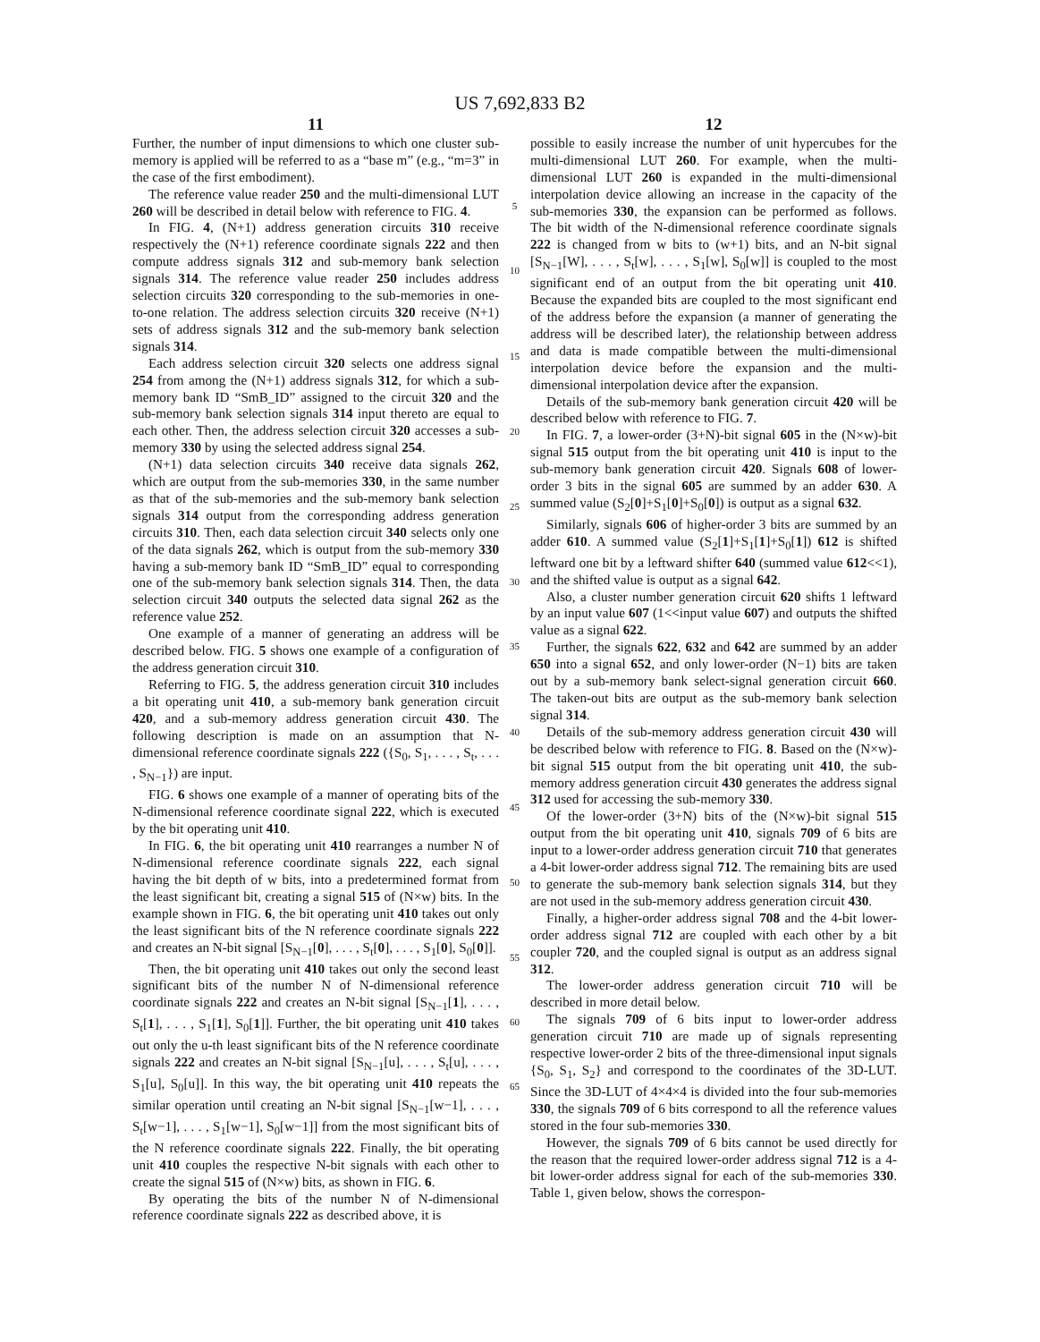US 7,692,833 B2
11
Further, the number of input dimensions to which one cluster sub-memory is applied will be referred to as a “base m” (e.g., “m=3” in the case of the first embodiment).
The reference value reader 250 and the multi-dimensional LUT 260 will be described in detail below with reference to FIG. 4.
In FIG. 4, (N+1) address generation circuits 310 receive respectively the (N+1) reference coordinate signals 222 and then compute address signals 312 and sub-memory bank selection signals 314. The reference value reader 250 includes address selection circuits 320 corresponding to the sub-memories in one-to-one relation. The address selection circuits 320 receive (N+1) sets of address signals 312 and the sub-memory bank selection signals 314.
Each address selection circuit 320 selects one address signal 254 from among the (N+1) address signals 312, for which a sub-memory bank ID “SmB_ID” assigned to the circuit 320 and the sub-memory bank selection signals 314 input thereto are equal to each other. Then, the address selection circuit 320 accesses a sub-memory 330 by using the selected address signal 254.
(N+1) data selection circuits 340 receive data signals 262, which are output from the sub-memories 330, in the same number as that of the sub-memories and the sub-memory bank selection signals 314 output from the corresponding address generation circuits 310. Then, each data selection circuit 340 selects only one of the data signals 262, which is output from the sub-memory 330 having a sub-memory bank ID “SmB_ID” equal to corresponding one of the sub-memory bank selection signals 314. Then, the data selection circuit 340 outputs the selected data signal 262 as the reference value 252.
One example of a manner of generating an address will be described below. FIG. 5 shows one example of a configuration of the address generation circuit 310.
Referring to FIG. 5, the address generation circuit 310 includes a bit operating unit 410, a sub-memory bank generation circuit 420, and a sub-memory address generation circuit 430. The following description is made on an assumption that N-dimensional reference coordinate signals 222 ({S<sub>0</sub>, S<sub>1</sub>, . . . , S<sub>t</sub>, . . . , S<sub>N−1</sub>}) are input.
FIG. 6 shows one example of a manner of operating bits of the N-dimensional reference coordinate signal 222, which is executed by the bit operating unit 410.
In FIG. 6, the bit operating unit 410 rearranges a number N of N-dimensional reference coordinate signals 222, each signal having the bit depth of w bits, into a predetermined format from the least significant bit, creating a signal 515 of (N×w) bits. In the example shown in FIG. 6, the bit operating unit 410 takes out only the least significant bits of the N reference coordinate signals 222 and creates an N-bit signal [S<sub>N−1</sub>[0], . . . , S<sub>t</sub>[0], . . . , S<sub>1</sub>[0], S<sub>0</sub>[0]].
Then, the bit operating unit 410 takes out only the second least significant bits of the number N of N-dimensional reference coordinate signals 222 and creates an N-bit signal [S<sub>N−1</sub>[1], . . . , S<sub>t</sub>[1], . . . , S<sub>1</sub>[1], S<sub>0</sub>[1]]. Further, the bit operating unit 410 takes out only the u-th least significant bits of the N reference coordinate signals 222 and creates an N-bit signal [S<sub>N−1</sub>[u], . . . , S<sub>t</sub>[u], . . . , S<sub>1</sub>[u], S<sub>0</sub>[u]]. In this way, the bit operating unit 410 repeats the similar operation until creating an N-bit signal [S<sub>N−1</sub>[w−1], . . . , S<sub>t</sub>[w−1], . . . , S<sub>1</sub>[w−1], S<sub>0</sub>[w−1]] from the most significant bits of the N reference coordinate signals 222. Finally, the bit operating unit 410 couples the respective N-bit signals with each other to create the signal 515 of (N×w) bits, as shown in FIG. 6.
By operating the bits of the number N of N-dimensional reference coordinate signals 222 as described above, it is
5
10
15
20
25
30
35
40
45
50
55
60
65
12
possible to easily increase the number of unit hypercubes for the multi-dimensional LUT 260. For example, when the multi-dimensional LUT 260 is expanded in the multi-dimensional interpolation device allowing an increase in the capacity of the sub-memories 330, the expansion can be performed as follows. The bit width of the N-dimensional reference coordinate signals 222 is changed from w bits to (w+1) bits, and an N-bit signal [S<sub>N−1</sub>[W], . . . , S<sub>t</sub>[w], . . . , S<sub>1</sub>[w], S<sub>0</sub>[w]] is coupled to the most significant end of an output from the bit operating unit 410. Because the expanded bits are coupled to the most significant end of the address before the expansion (a manner of generating the address will be described later), the relationship between address and data is made compatible between the multi-dimensional interpolation device before the expansion and the multi-dimensional interpolation device after the expansion.
Details of the sub-memory bank generation circuit 420 will be described below with reference to FIG. 7.
In FIG. 7, a lower-order (3+N)-bit signal 605 in the (N×w)-bit signal 515 output from the bit operating unit 410 is input to the sub-memory bank generation circuit 420. Signals 608 of lower-order 3 bits in the signal 605 are summed by an adder 630. A summed value (S<sub>2</sub>[0]+S<sub>1</sub>[0]+S<sub>0</sub>[0]) is output as a signal 632.
Similarly, signals 606 of higher-order 3 bits are summed by an adder 610. A summed value (S<sub>2</sub>[1]+S<sub>1</sub>[1]+S<sub>0</sub>[1]) 612 is shifted leftward one bit by a leftward shifter 640 (summed value 612<<1), and the shifted value is output as a signal 642.
Also, a cluster number generation circuit 620 shifts 1 leftward by an input value 607 (1<<input value 607) and outputs the shifted value as a signal 622.
Further, the signals 622, 632 and 642 are summed by an adder 650 into a signal 652, and only lower-order (N−1) bits are taken out by a sub-memory bank select-signal generation circuit 660. The taken-out bits are output as the sub-memory bank selection signal 314.
Details of the sub-memory address generation circuit 430 will be described below with reference to FIG. 8. Based on the (N×w)-bit signal 515 output from the bit operating unit 410, the sub-memory address generation circuit 430 generates the address signal 312 used for accessing the sub-memory 330.
Of the lower-order (3+N) bits of the (N×w)-bit signal 515 output from the bit operating unit 410, signals 709 of 6 bits are input to a lower-order address generation circuit 710 that generates a 4-bit lower-order address signal 712. The remaining bits are used to generate the sub-memory bank selection signals 314, but they are not used in the sub-memory address generation circuit 430.
Finally, a higher-order address signal 708 and the 4-bit lower-order address signal 712 are coupled with each other by a bit coupler 720, and the coupled signal is output as an address signal 312.
The lower-order address generation circuit 710 will be described in more detail below.
The signals 709 of 6 bits input to lower-order address generation circuit 710 are made up of signals representing respective lower-order 2 bits of the three-dimensional input signals {S<sub>0</sub>, S<sub>1</sub>, S<sub>2</sub>} and correspond to the coordinates of the 3D-LUT. Since the 3D-LUT of 4×4×4 is divided into the four sub-memories 330, the signals 709 of 6 bits correspond to all the reference values stored in the four sub-memories 330.
However, the signals 709 of 6 bits cannot be used directly for the reason that the required lower-order address signal 712 is a 4-bit lower-order address signal for each of the sub-memories 330. Table 1, given below, shows the correspon-